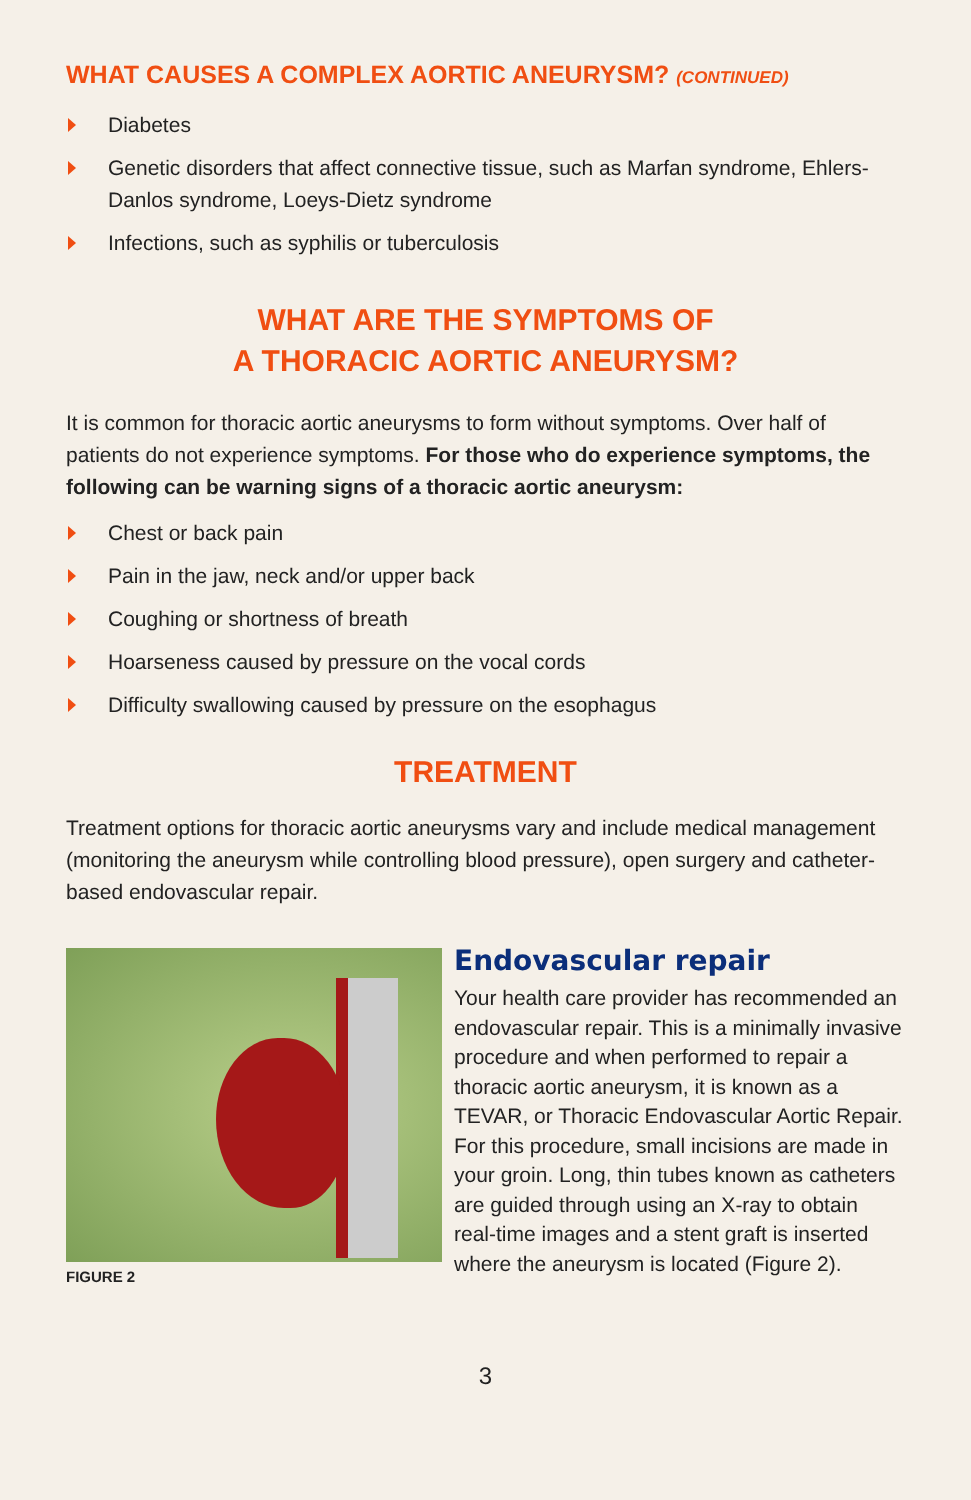WHAT CAUSES A COMPLEX AORTIC ANEURYSM? (CONTINUED)
Diabetes
Genetic disorders that affect connective tissue, such as Marfan syndrome, Ehlers-Danlos syndrome, Loeys-Dietz syndrome
Infections, such as syphilis or tuberculosis
WHAT ARE THE SYMPTOMS OF
A THORACIC AORTIC ANEURYSM?
It is common for thoracic aortic aneurysms to form without symptoms. Over half of patients do not experience symptoms. For those who do experience symptoms, the following can be warning signs of a thoracic aortic aneurysm:
Chest or back pain
Pain in the jaw, neck and/or upper back
Coughing or shortness of breath
Hoarseness caused by pressure on the vocal cords
Difficulty swallowing caused by pressure on the esophagus
TREATMENT
Treatment options for thoracic aortic aneurysms vary and include medical management (monitoring the aneurysm while controlling blood pressure), open surgery and catheter-based endovascular repair.
FIGURE 2
Endovascular repair
Your health care provider has recommended an endovascular repair. This is a minimally invasive procedure and when performed to repair a thoracic aortic aneurysm, it is known as a TEVAR, or Thoracic Endovascular Aortic Repair. For this procedure, small incisions are made in your groin. Long, thin tubes known as catheters are guided through using an X-ray to obtain real-time images and a stent graft is inserted where the aneurysm is located (Figure 2).
3